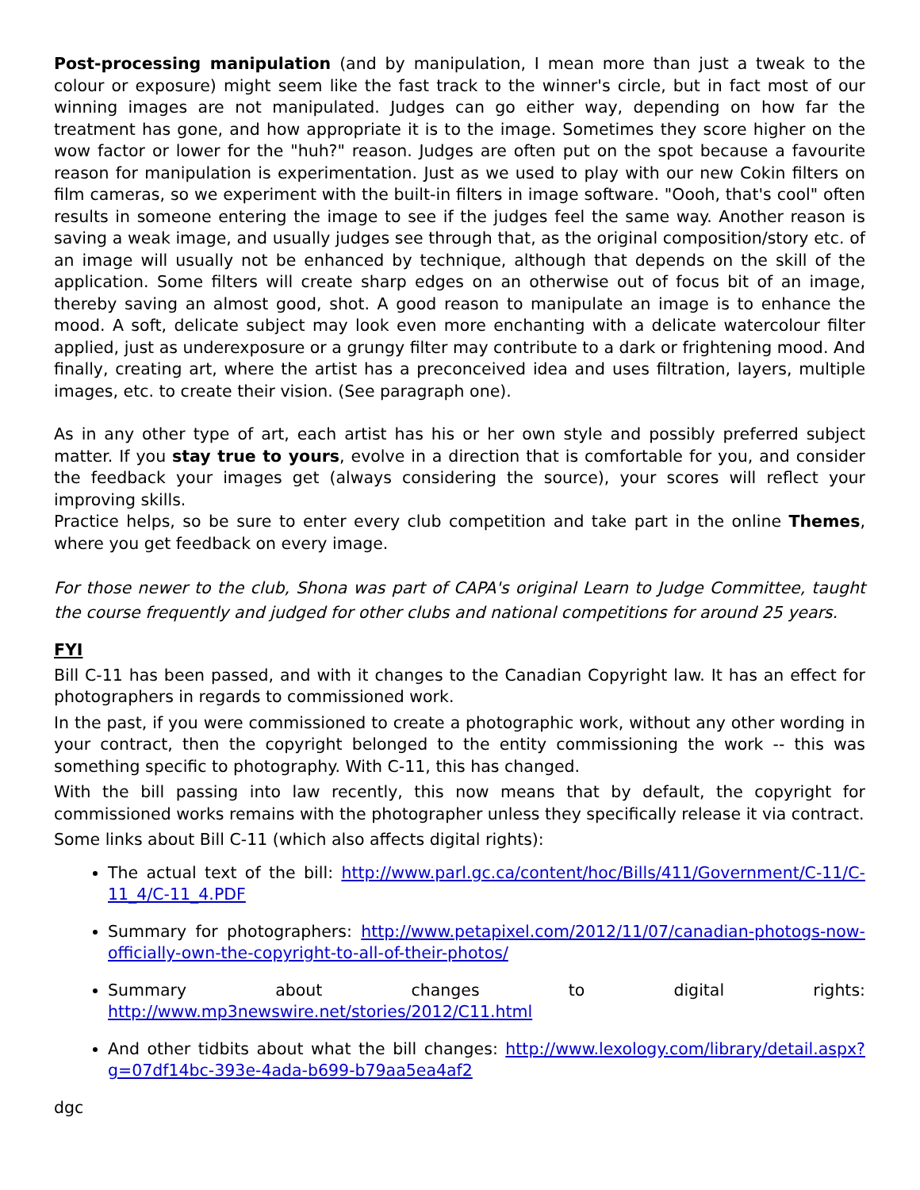Post-processing manipulation (and by manipulation, I mean more than just a tweak to the colour or exposure) might seem like the fast track to the winner's circle, but in fact most of our winning images are not manipulated. Judges can go either way, depending on how far the treatment has gone, and how appropriate it is to the image. Sometimes they score higher on the wow factor or lower for the "huh?" reason. Judges are often put on the spot because a favourite reason for manipulation is experimentation. Just as we used to play with our new Cokin filters on film cameras, so we experiment with the built-in filters in image software. "Oooh, that's cool" often results in someone entering the image to see if the judges feel the same way. Another reason is saving a weak image, and usually judges see through that, as the original composition/story etc. of an image will usually not be enhanced by technique, although that depends on the skill of the application. Some filters will create sharp edges on an otherwise out of focus bit of an image, thereby saving an almost good, shot. A good reason to manipulate an image is to enhance the mood. A soft, delicate subject may look even more enchanting with a delicate watercolour filter applied, just as underexposure or a grungy filter may contribute to a dark or frightening mood. And finally, creating art, where the artist has a preconceived idea and uses filtration, layers, multiple images, etc. to create their vision. (See paragraph one).
As in any other type of art, each artist has his or her own style and possibly preferred subject matter. If you stay true to yours, evolve in a direction that is comfortable for you, and consider the feedback your images get (always considering the source), your scores will reflect your improving skills.
Practice helps, so be sure to enter every club competition and take part in the online Themes, where you get feedback on every image.
For those newer to the club, Shona was part of CAPA's original Learn to Judge Committee, taught the course frequently and judged for other clubs and national competitions for around 25 years.
FYI
Bill C-11 has been passed, and with it changes to the Canadian Copyright law. It has an effect for photographers in regards to commissioned work.
In the past, if you were commissioned to create a photographic work, without any other wording in your contract, then the copyright belonged to the entity commissioning the work -- this was something specific to photography. With C-11, this has changed.
With the bill passing into law recently, this now means that by default, the copyright for commissioned works remains with the photographer unless they specifically release it via contract.
Some links about Bill C-11 (which also affects digital rights):
The actual text of the bill: http://www.parl.gc.ca/content/hoc/Bills/411/Government/C-11/C-11_4/C-11_4.PDF
Summary for photographers: http://www.petapixel.com/2012/11/07/canadian-photogs-now-officially-own-the-copyright-to-all-of-their-photos/
Summary about changes to digital rights: http://www.mp3newswire.net/stories/2012/C11.html
And other tidbits about what the bill changes: http://www.lexology.com/library/detail.aspx?g=07df14bc-393e-4ada-b699-b79aa5ea4af2
dgc